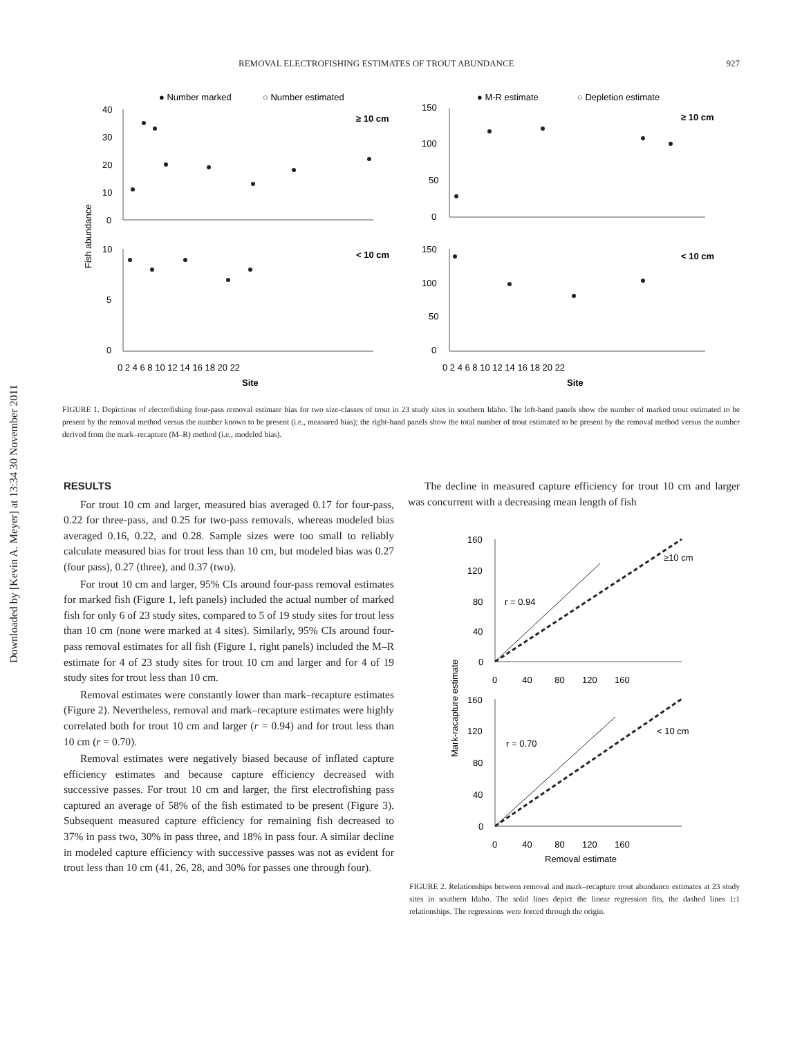Downloaded by [Kevin A. Meyer] at 13:34 30 November 2011
REMOVAL ELECTROFISHING ESTIMATES OF TROUT ABUNDANCE 927
● Number marked
○ Number estimated
● M-R estimate
○ Depletion estimate
40
30
20
10
0
10
5
0
150
100
50
0
150
100
50
0
≥ 10 cm
≥ 10 cm
< 10 cm
< 10 cm
Fish abundance
0 2 4 6 8 10 12 14 16 18 20 22
0 2 4 6 8 10 12 14 16 18 20 22
Site
Site
FIGURE 1. Depictions of electrofishing four-pass removal estimate bias for two size-classes of trout in 23 study sites in southern Idaho. The left-hand panels show the number of marked trout estimated to be present by the removal method versus the number known to be present (i.e., measured bias); the right-hand panels show the total number of trout estimated to be present by the removal method versus the number derived from the mark–recapture (M–R) method (i.e., modeled bias).
RESULTS
For trout 10 cm and larger, measured bias averaged 0.17 for four-pass, 0.22 for three-pass, and 0.25 for two-pass removals, whereas modeled bias averaged 0.16, 0.22, and 0.28. Sample sizes were too small to reliably calculate measured bias for trout less than 10 cm, but modeled bias was 0.27 (four pass), 0.27 (three), and 0.37 (two).
For trout 10 cm and larger, 95% CIs around four-pass removal estimates for marked fish (Figure 1, left panels) included the actual number of marked fish for only 6 of 23 study sites, compared to 5 of 19 study sites for trout less than 10 cm (none were marked at 4 sites). Similarly, 95% CIs around four-pass removal estimates for all fish (Figure 1, right panels) included the M–R estimate for 4 of 23 study sites for trout 10 cm and larger and for 4 of 19 study sites for trout less than 10 cm.
Removal estimates were constantly lower than mark–recapture estimates (Figure 2). Nevertheless, removal and mark–recapture estimates were highly correlated both for trout 10 cm and larger (r = 0.94) and for trout less than 10 cm (r = 0.70).
Removal estimates were negatively biased because of inflated capture efficiency estimates and because capture efficiency decreased with successive passes. For trout 10 cm and larger, the first electrofishing pass captured an average of 58% of the fish estimated to be present (Figure 3). Subsequent measured capture efficiency for remaining fish decreased to 37% in pass two, 30% in pass three, and 18% in pass four. A similar decline in modeled capture efficiency with successive passes was not as evident for trout less than 10 cm (41, 26, 28, and 30% for passes one through four).
The decline in measured capture efficiency for trout 10 cm and larger was concurrent with a decreasing mean length of fish
160
120
80
40
0
0 40 80 120 160
160
120
80
40
0
0 40 80 120 160
Removal estimate
Mark-racapture estimate
r = 0.94
≥10 cm
r = 0.70
< 10 cm
FIGURE 2. Relationships between removal and mark–recapture trout abundance estimates at 23 study sites in southern Idaho. The solid lines depict the linear regression fits, the dashed lines 1:1 relationships. The regressions were forced through the origin.